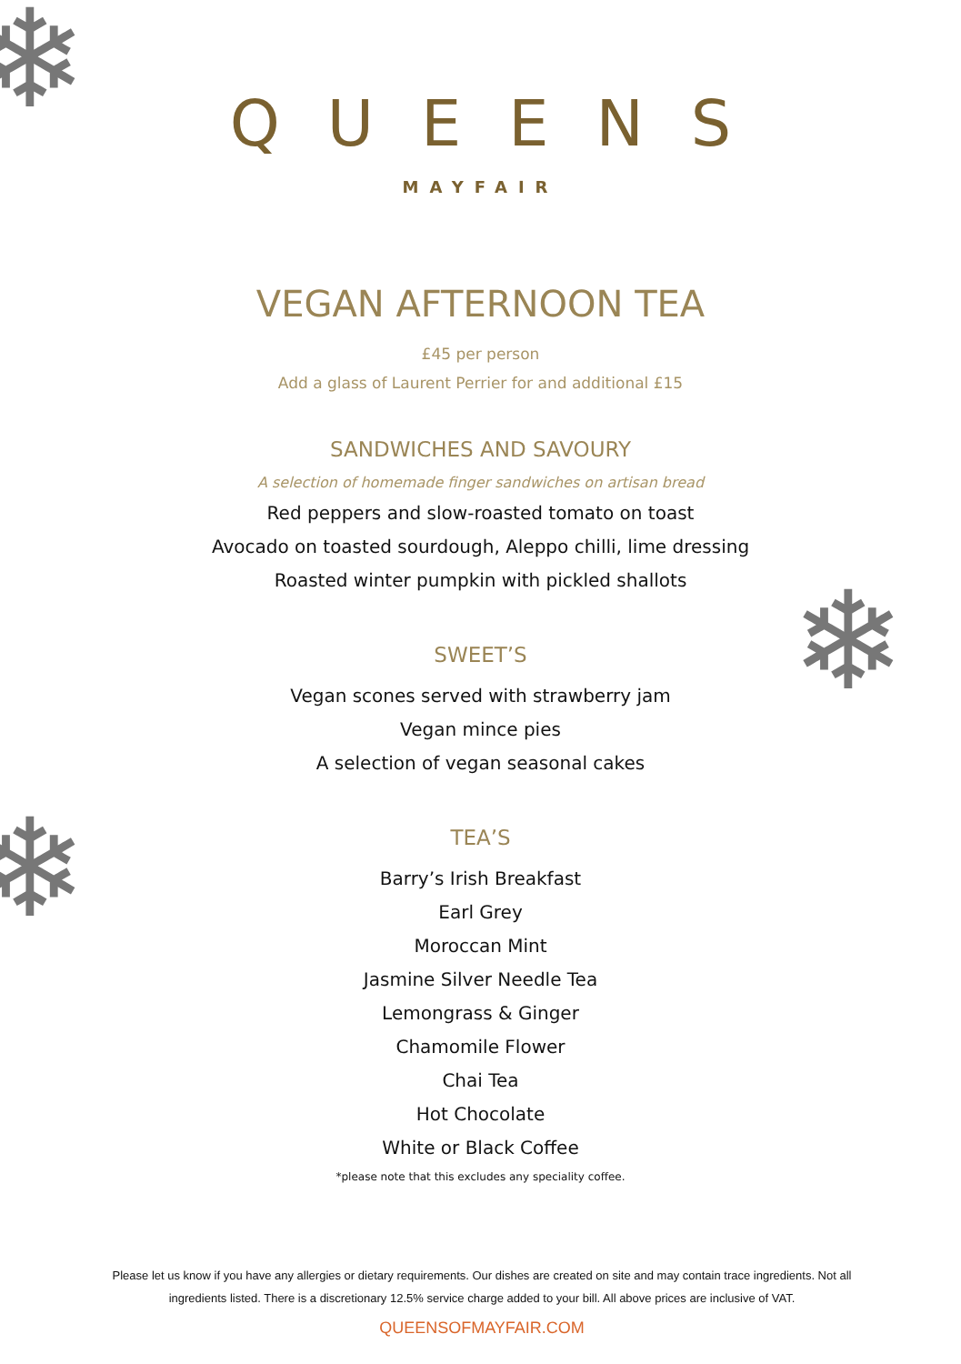❄
❄
❄
QUEENS
MAYFAIR
VEGAN AFTERNOON TEA
£45 per person
Add a glass of Laurent Perrier for and additional £15
SANDWICHES AND SAVOURY
A selection of homemade finger sandwiches on artisan bread
Red peppers and slow-roasted tomato on toast
Avocado on toasted sourdough, Aleppo chilli, lime dressing
Roasted winter pumpkin with pickled shallots
SWEET’S
Vegan scones served with strawberry jam
Vegan mince pies
A selection of vegan seasonal cakes
TEA’S
Barry’s Irish Breakfast
Earl Grey
Moroccan Mint
Jasmine Silver Needle Tea
Lemongrass & Ginger
Chamomile Flower
Chai Tea
Hot Chocolate
White or Black Coffee
*please note that this excludes any speciality coffee.
Please let us know if you have any allergies or dietary requirements. Our dishes are created on site and may contain trace ingredients. Not all ingredients listed. There is a discretionary 12.5% service charge added to your bill. All above prices are inclusive of VAT.
QUEENSOFMAYFAIR.COM